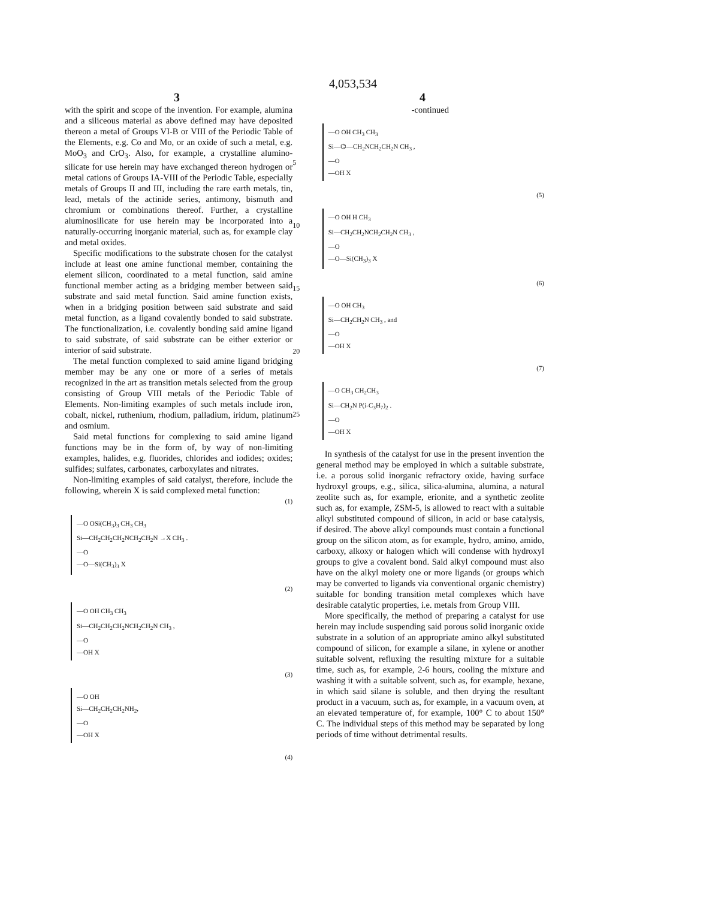4,053,534
3 4
with the spirit and scope of the invention. For example, alumina and a siliceous material as above defined may have deposited thereon a metal of Groups VI-B or VIII of the Periodic Table of the Elements, e.g. Co and Mo, or an oxide of such a metal, e.g. MoO<sub>3</sub> and CrO<sub>3</sub>. Also, for example, a crystalline alumino-silicate for use herein may have exchanged thereon hydrogen or metal cations of Groups IA-VIII of the Periodic Table, especially metals of Groups II and III, including the rare earth metals, tin, lead, metals of the actinide series, antimony, bismuth and chromium or combinations thereof. Further, a crystalline aluminosilicate for use herein may be incorporated into a naturally-occurring inorganic material, such as, for example clay and metal oxides.
Specific modifications to the substrate chosen for the catalyst include at least one amine functional member, containing the element silicon, coordinated to a metal function, said amine functional member acting as a bridging member between said substrate and said metal function. Said amine function exists, when in a bridging position between said substrate and said metal function, as a ligand covalently bonded to said substrate. The functionalization, i.e. covalently bonding said amine ligand to said substrate, of said substrate can be either exterior or interior of said substrate.
The metal function complexed to said amine ligand bridging member may be any one or more of a series of metals recognized in the art as transition metals selected from the group consisting of Group VIII metals of the Periodic Table of Elements. Non-limiting examples of such metals include iron, cobalt, nickel, ruthenium, rhodium, palladium, iridum, platinum and osmium.
Said metal functions for complexing to said amine ligand functions may be in the form of, by way of non-limiting examples, halides, e.g. fluorides, chlorides and iodides; oxides; sulfides; sulfates, carbonates, carboxylates and nitrates.
Non-limiting examples of said catalyst, therefore, include the following, wherein X is said complexed metal function:
(1)
—O OSi(CH<sub>3</sub>)<sub>3</sub> CH<sub>3</sub> CH<sub>3</sub>
Si—CH<sub>2</sub>CH<sub>2</sub>CH<sub>2</sub>NCH<sub>2</sub>CH<sub>2</sub>N →X CH<sub>3</sub> .
—O
—O—Si(CH<sub>3</sub>)<sub>3</sub> X
(2)
—O OH CH<sub>3</sub> CH<sub>3</sub>
Si—CH<sub>2</sub>CH<sub>2</sub>CH<sub>2</sub>NCH<sub>2</sub>CH<sub>2</sub>N CH<sub>3</sub> ,
—O
—OH X
(3)
—O OH
Si—CH<sub>2</sub>CH<sub>2</sub>CH<sub>2</sub>NH<sub>2</sub>,
—O
—OH X
(4)
5
10
15
20
25
-continued
—O OH CH<sub>3</sub> CH<sub>3</sub>
Si—⌬—CH<sub>2</sub>NCH<sub>2</sub>CH<sub>2</sub>N CH<sub>3</sub> ,
—O
—OH X
(5)
—O OH H CH<sub>3</sub>
Si—CH<sub>2</sub>CH<sub>2</sub>NCH<sub>2</sub>CH<sub>2</sub>N CH<sub>3</sub> ,
—O
—O—Si(CH<sub>3</sub>)<sub>3</sub> X
(6)
—O OH CH<sub>3</sub>
Si—CH<sub>2</sub>CH<sub>2</sub>N CH<sub>3</sub> , and
—O
—OH X
(7)
—O CH<sub>3</sub> CH<sub>2</sub>CH<sub>3</sub>
Si—CH<sub>2</sub>N P(i-C<sub>3</sub>H<sub>7</sub>)<sub>2</sub> .
—O
—OH X
In synthesis of the catalyst for use in the present invention the general method may be employed in which a suitable substrate, i.e. a porous solid inorganic refractory oxide, having surface hydroxyl groups, e.g., silica, silica-alumina, alumina, a natural zeolite such as, for example, erionite, and a synthetic zeolite such as, for example, ZSM-5, is allowed to react with a suitable alkyl substituted compound of silicon, in acid or base catalysis, if desired. The above alkyl compounds must contain a functional group on the silicon atom, as for example, hydro, amino, amido, carboxy, alkoxy or halogen which will condense with hydroxyl groups to give a covalent bond. Said alkyl compound must also have on the alkyl moiety one or more ligands (or groups which may be converted to ligands via conventional organic chemistry) suitable for bonding transition metal complexes which have desirable catalytic properties, i.e. metals from Group VIII.
More specifically, the method of preparing a catalyst for use herein may include suspending said porous solid inorganic oxide substrate in a solution of an appropriate amino alkyl substituted compound of silicon, for example a silane, in xylene or another suitable solvent, refluxing the resulting mixture for a suitable time, such as, for example, 2-6 hours, cooling the mixture and washing it with a suitable solvent, such as, for example, hexane, in which said silane is soluble, and then drying the resultant product in a vacuum, such as, for example, in a vacuum oven, at an elevated temperature of, for example, 100° C to about 150° C. The individual steps of this method may be separated by long periods of time without detrimental results.